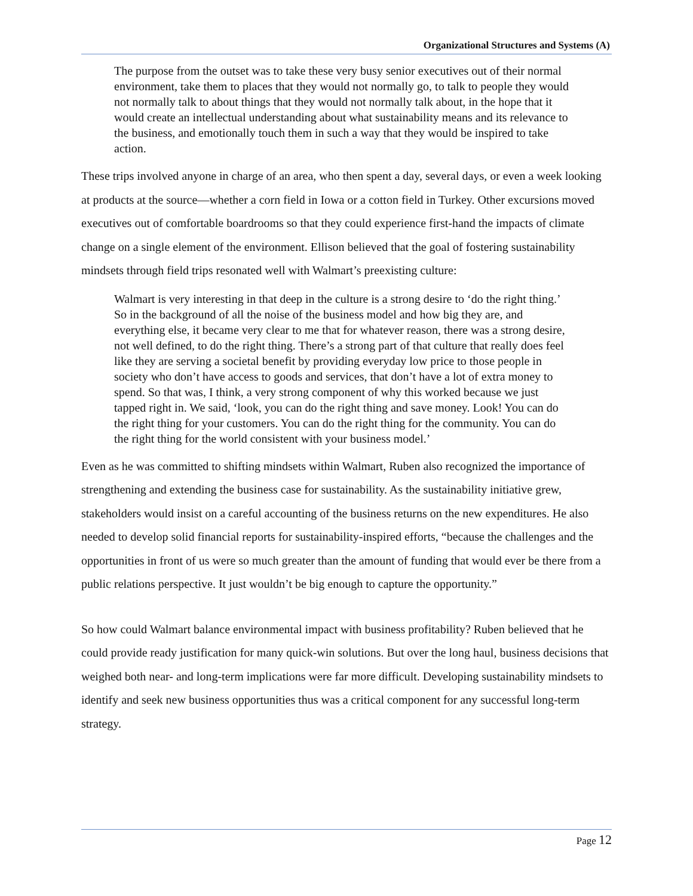Organizational Structures and Systems (A)
The purpose from the outset was to take these very busy senior executives out of their normal environment, take them to places that they would not normally go, to talk to people they would not normally talk to about things that they would not normally talk about, in the hope that it would create an intellectual understanding about what sustainability means and its relevance to the business, and emotionally touch them in such a way that they would be inspired to take action.
These trips involved anyone in charge of an area, who then spent a day, several days, or even a week looking at products at the source—whether a corn field in Iowa or a cotton field in Turkey. Other excursions moved executives out of comfortable boardrooms so that they could experience first-hand the impacts of climate change on a single element of the environment. Ellison believed that the goal of fostering sustainability mindsets through field trips resonated well with Walmart’s preexisting culture:
Walmart is very interesting in that deep in the culture is a strong desire to ‘do the right thing.’ So in the background of all the noise of the business model and how big they are, and everything else, it became very clear to me that for whatever reason, there was a strong desire, not well defined, to do the right thing. There’s a strong part of that culture that really does feel like they are serving a societal benefit by providing everyday low price to those people in society who don’t have access to goods and services, that don’t have a lot of extra money to spend. So that was, I think, a very strong component of why this worked because we just tapped right in. We said, ‘look, you can do the right thing and save money. Look! You can do the right thing for your customers. You can do the right thing for the community. You can do the right thing for the world consistent with your business model.’
Even as he was committed to shifting mindsets within Walmart, Ruben also recognized the importance of strengthening and extending the business case for sustainability. As the sustainability initiative grew, stakeholders would insist on a careful accounting of the business returns on the new expenditures. He also needed to develop solid financial reports for sustainability-inspired efforts, “because the challenges and the opportunities in front of us were so much greater than the amount of funding that would ever be there from a public relations perspective. It just wouldn’t be big enough to capture the opportunity.”
So how could Walmart balance environmental impact with business profitability? Ruben believed that he could provide ready justification for many quick-win solutions. But over the long haul, business decisions that weighed both near- and long-term implications were far more difficult. Developing sustainability mindsets to identify and seek new business opportunities thus was a critical component for any successful long-term strategy.
Page 12